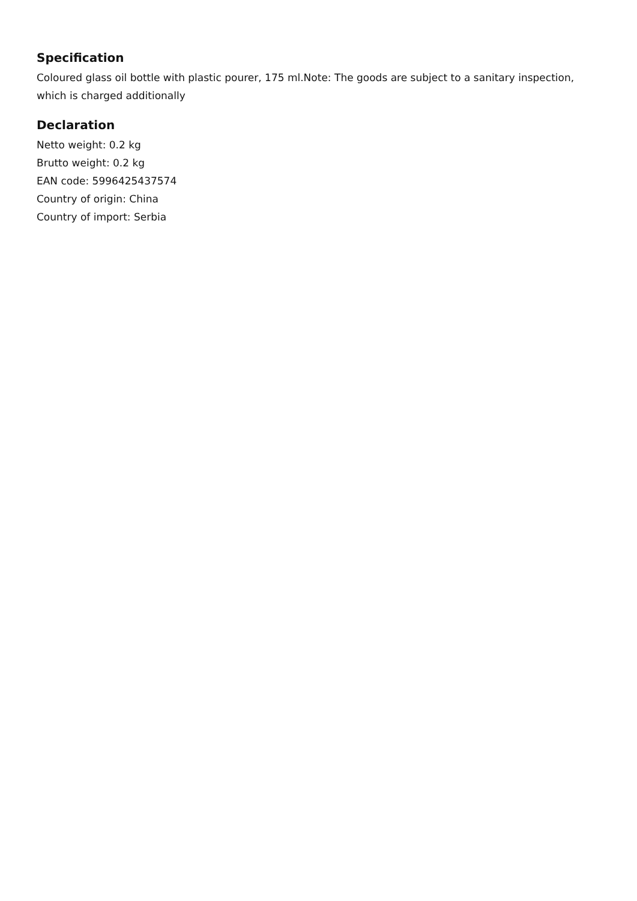Specification
Coloured glass oil bottle with plastic pourer, 175 ml.Note: The goods are subject to a sanitary inspection, which is charged additionally
Declaration
Netto weight: 0.2 kg
Brutto weight: 0.2 kg
EAN code: 5996425437574
Country of origin: China
Country of import: Serbia